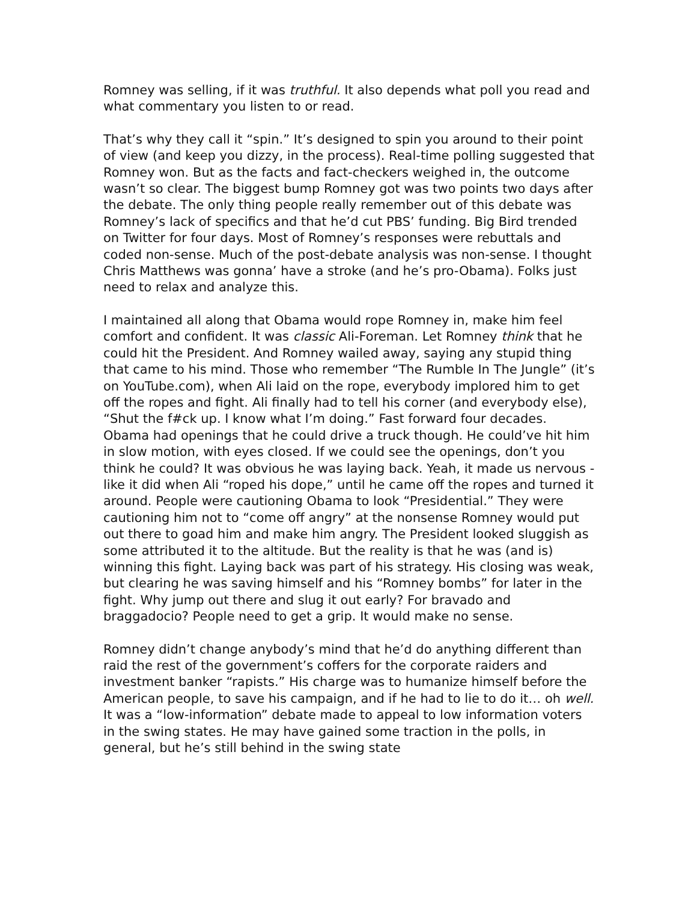Romney was selling, if it was truthful. It also depends what poll you read and what commentary you listen to or read.
That’s why they call it “spin.” It’s designed to spin you around to their point of view (and keep you dizzy, in the process). Real-time polling suggested that Romney won. But as the facts and fact-checkers weighed in, the outcome wasn’t so clear. The biggest bump Romney got was two points two days after the debate. The only thing people really remember out of this debate was Romney’s lack of specifics and that he’d cut PBS’ funding. Big Bird trended on Twitter for four days. Most of Romney’s responses were rebuttals and coded non-sense. Much of the post-debate analysis was non-sense. I thought Chris Matthews was gonna’ have a stroke (and he’s pro-Obama). Folks just need to relax and analyze this.
I maintained all along that Obama would rope Romney in, make him feel comfort and confident. It was classic Ali-Foreman. Let Romney think that he could hit the President. And Romney wailed away, saying any stupid thing that came to his mind. Those who remember “The Rumble In The Jungle” (it’s on YouTube.com), when Ali laid on the rope, everybody implored him to get off the ropes and fight. Ali finally had to tell his corner (and everybody else), “Shut the f#ck up. I know what I’m doing.” Fast forward four decades. Obama had openings that he could drive a truck though. He could’ve hit him in slow motion, with eyes closed. If we could see the openings, don’t you think he could? It was obvious he was laying back. Yeah, it made us nervous - like it did when Ali “roped his dope,” until he came off the ropes and turned it around. People were cautioning Obama to look “Presidential.” They were cautioning him not to “come off angry” at the nonsense Romney would put out there to goad him and make him angry. The President looked sluggish as some attributed it to the altitude. But the reality is that he was (and is) winning this fight. Laying back was part of his strategy. His closing was weak, but clearing he was saving himself and his “Romney bombs” for later in the fight. Why jump out there and slug it out early? For bravado and braggadocio? People need to get a grip. It would make no sense.
Romney didn’t change anybody’s mind that he’d do anything different than raid the rest of the government’s coffers for the corporate raiders and investment banker “rapists.” His charge was to humanize himself before the American people, to save his campaign, and if he had to lie to do it… oh well. It was a “low-information” debate made to appeal to low information voters in the swing states. He may have gained some traction in the polls, in general, but he’s still behind in the swing state